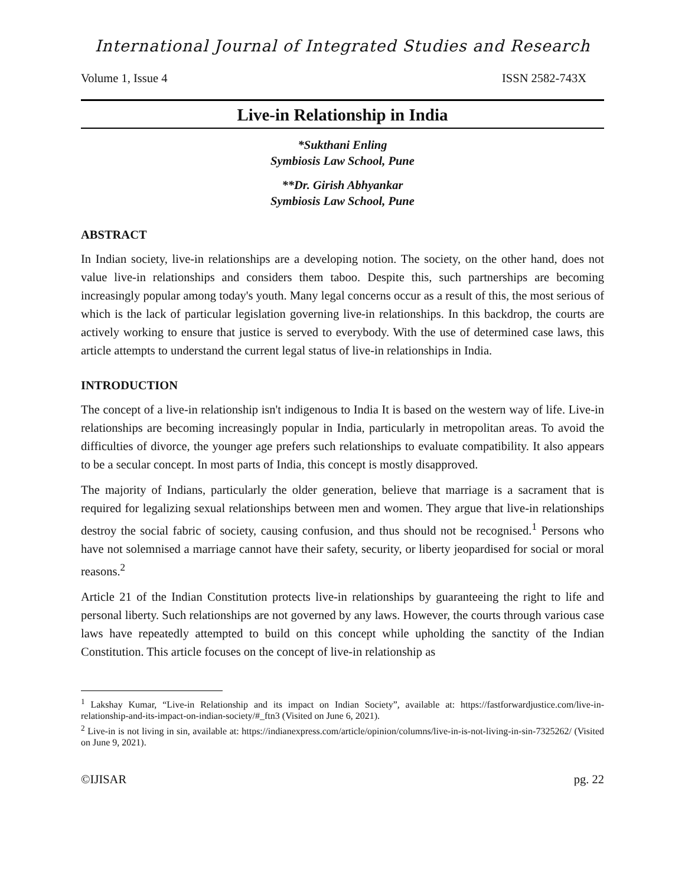International Journal of Integrated Studies and Research
Volume 1, Issue 4 ISSN 2582-743X
Live-in Relationship in India
*Sukthani Enling
Symbiosis Law School, Pune
**Dr. Girish Abhyankar
Symbiosis Law School, Pune
ABSTRACT
In Indian society, live-in relationships are a developing notion. The society, on the other hand, does not value live-in relationships and considers them taboo. Despite this, such partnerships are becoming increasingly popular among today's youth. Many legal concerns occur as a result of this, the most serious of which is the lack of particular legislation governing live-in relationships. In this backdrop, the courts are actively working to ensure that justice is served to everybody. With the use of determined case laws, this article attempts to understand the current legal status of live-in relationships in India.
INTRODUCTION
The concept of a live-in relationship isn't indigenous to India It is based on the western way of life. Live-in relationships are becoming increasingly popular in India, particularly in metropolitan areas. To avoid the difficulties of divorce, the younger age prefers such relationships to evaluate compatibility. It also appears to be a secular concept. In most parts of India, this concept is mostly disapproved.
The majority of Indians, particularly the older generation, believe that marriage is a sacrament that is required for legalizing sexual relationships between men and women. They argue that live-in relationships destroy the social fabric of society, causing confusion, and thus should not be recognised.<sup>1</sup> Persons who have not solemnised a marriage cannot have their safety, security, or liberty jeopardised for social or moral reasons.<sup>2</sup>
Article 21 of the Indian Constitution protects live-in relationships by guaranteeing the right to life and personal liberty. Such relationships are not governed by any laws. However, the courts through various case laws have repeatedly attempted to build on this concept while upholding the sanctity of the Indian Constitution. This article focuses on the concept of live-in relationship as
<sup>1</sup> Lakshay Kumar, “Live-in Relationship and its impact on Indian Society”, available at: https://fastforwardjustice.com/live-in-relationship-and-its-impact-on-indian-society/#_ftn3 (Visited on June 6, 2021).
<sup>2</sup> Live-in is not living in sin, available at: https://indianexpress.com/article/opinion/columns/live-in-is-not-living-in-sin-7325262/ (Visited on June 9, 2021).
©IJISAR pg. 22